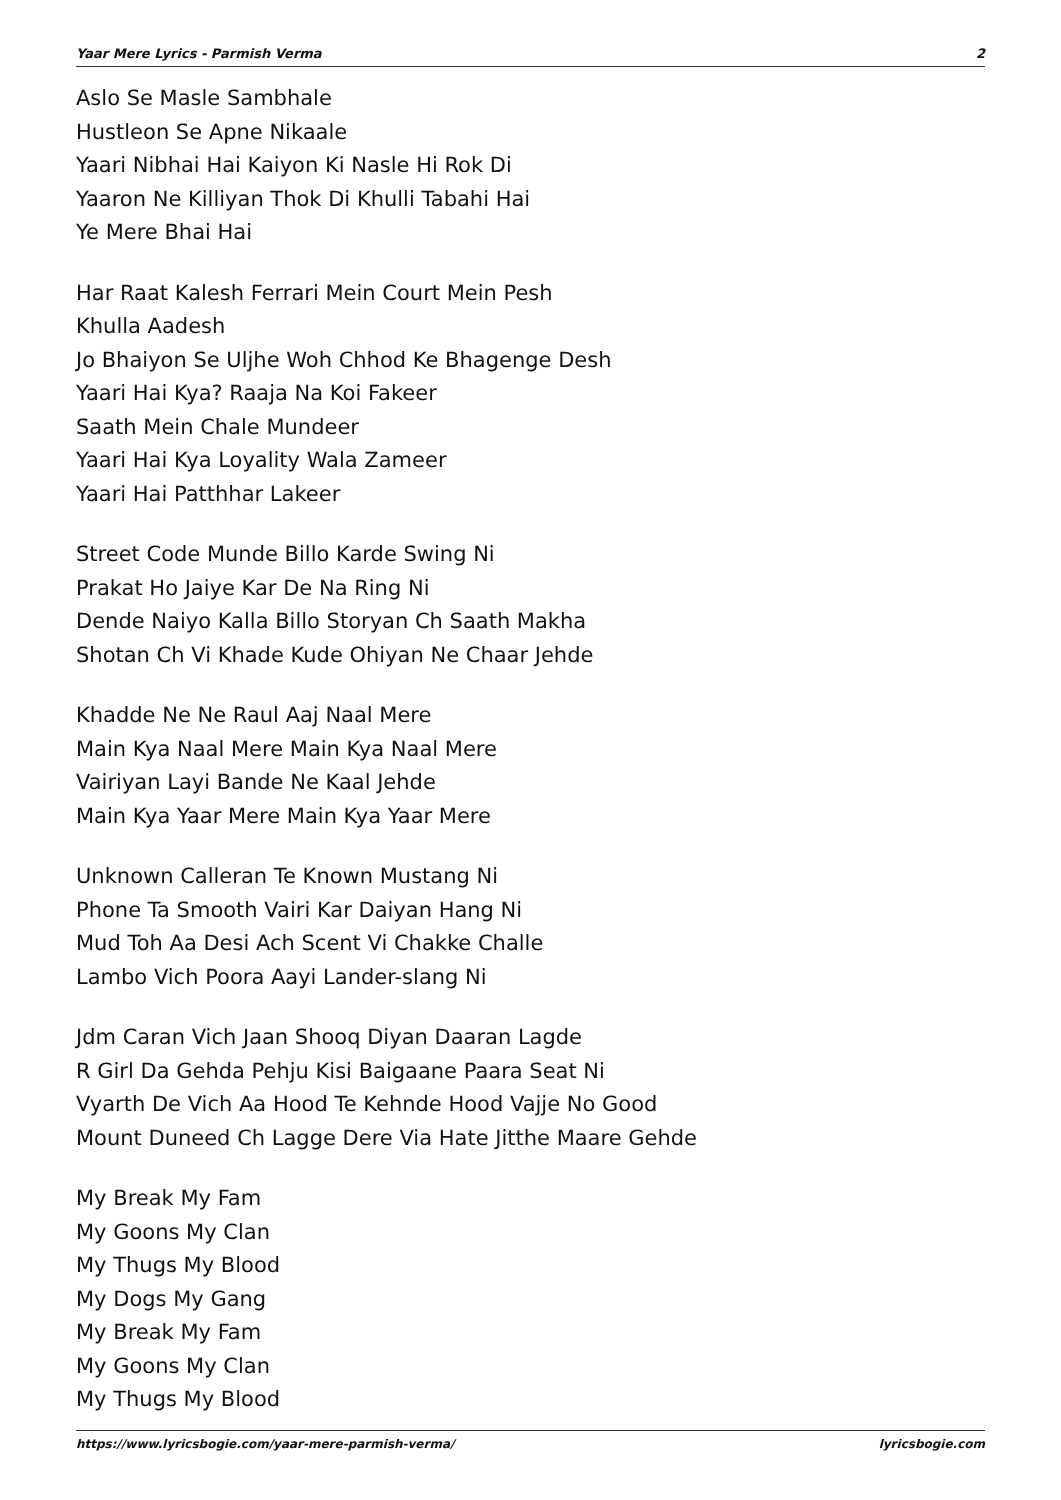Yaar Mere Lyrics - Parmish Verma 2
Aslo Se Masle Sambhale
Hustleon Se Apne Nikaale
Yaari Nibhai Hai Kaiyon Ki Nasle Hi Rok Di
Yaaron Ne Killiyan Thok Di Khulli Tabahi Hai
Ye Mere Bhai Hai
Har Raat Kalesh Ferrari Mein Court Mein Pesh
Khulla Aadesh
Jo Bhaiyon Se Uljhe Woh Chhod Ke Bhagenge Desh
Yaari Hai Kya? Raaja Na Koi Fakeer
Saath Mein Chale Mundeer
Yaari Hai Kya Loyality Wala Zameer
Yaari Hai Patthhar Lakeer
Street Code Munde Billo Karde Swing Ni
Prakat Ho Jaiye Kar De Na Ring Ni
Dende Naiyo Kalla Billo Storyan Ch Saath Makha
Shotan Ch Vi Khade Kude Ohiyan Ne Chaar Jehde
Khadde Ne Ne Raul Aaj Naal Mere
Main Kya Naal Mere Main Kya Naal Mere
Vairiyan Layi Bande Ne Kaal Jehde
Main Kya Yaar Mere Main Kya Yaar Mere
Unknown Calleran Te Known Mustang Ni
Phone Ta Smooth Vairi Kar Daiyan Hang Ni
Mud Toh Aa Desi Ach Scent Vi Chakke Challe
Lambo Vich Poora Aayi Lander-slang Ni
Jdm Caran Vich Jaan Shooq Diyan Daaran Lagde
R Girl Da Gehda Pehju Kisi Baigaane Paara Seat Ni
Vyarth De Vich Aa Hood Te Kehnde Hood Vajje No Good
Mount Duneed Ch Lagge Dere Via Hate Jitthe Maare Gehde
My Break My Fam
My Goons My Clan
My Thugs My Blood
My Dogs My Gang
My Break My Fam
My Goons My Clan
My Thugs My Blood
https://www.lyricsbogie.com/yaar-mere-parmish-verma/ lyricsbogie.com